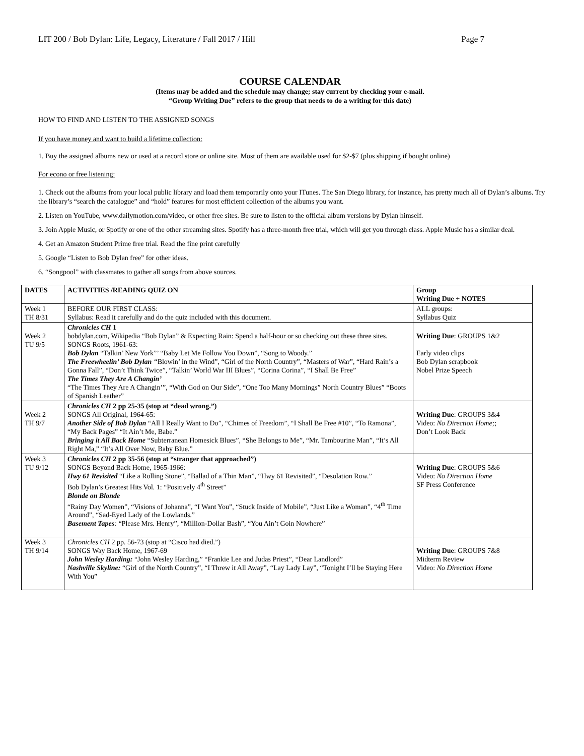LIT 200 / Bob Dylan: Life, Legacy, Literature / Fall 2017 / Hill Page 7
COURSE CALENDAR
(Items may be added and the schedule may change; stay current by checking your e-mail.
“Group Writing Due” refers to the group that needs to do a writing for this date)
HOW TO FIND AND LISTEN TO THE ASSIGNED SONGS
If you have money and want to build a lifetime collection:
1. Buy the assigned albums new or used at a record store or online site. Most of them are available used for $2-$7 (plus shipping if bought online)
For econo or free listening:
1. Check out the albums from your local public library and load them temporarily onto your ITunes. The San Diego library, for instance, has pretty much all of Dylan’s albums. Try the library’s “search the catalogue” and “hold” features for most efficient collection of the albums you want.
2. Listen on YouTube, www.dailymotion.com/video, or other free sites. Be sure to listen to the official album versions by Dylan himself.
3. Join Apple Music, or Spotify or one of the other streaming sites. Spotify has a three-month free trial, which will get you through class. Apple Music has a similar deal.
4. Get an Amazon Student Prime free trial. Read the fine print carefully
5. Google “Listen to Bob Dylan free” for other ideas.
6. “Songpool” with classmates to gather all songs from above sources.
| DATES | ACTIVITIES /READING QUIZ ON | Group Writing Due + NOTES |
| --- | --- | --- |
| Week 1 TH 8/31 | BEFORE OUR FIRST CLASS: Syllabus: Read it carefully and do the quiz included with this document. | ALL groups: Syllabus Quiz |
| Week 2 TU 9/5 | Chronicles CH 1 bobdylan.com, Wikipedia “Bob Dylan” & Expecting Rain: Spend a half-hour or so checking out these three sites. SONGS Roots, 1961-63: Bob Dylan “Talkin’ New York”’ “Baby Let Me Follow You Down”, “Song to Woody.” The Freewheelin’ Bob Dylan “ Blowin’ in the Wind”, “Girl of the North Country”, “Masters of War”, “Hard Rain’s a Gonna Fall”, “Don’t Think Twice”, “Talkin’ World War III Blues”, “Corina Corina”, “I Shall Be Free” The Times They Are A Changin’ “The Times They Are A Changin’”, “With God on Our Side”, “One Too Many Mornings” North Country Blues” “Boots of Spanish Leather” | Writing Due : GROUPS 1&2 Early video clips Bob Dylan scrapbook Nobel Prize Speech |
| Week 2 TH 9/7 | Chronicles CH 2 pp 25-35 (stop at “dead wrong.”) SONGS All Original, 1964-65: Another Side of Bob Dylan “All I Really Want to Do”, “Chimes of Freedom”, “I Shall Be Free #10”, “To Ramona”, “My Back Pages” “It Ain’t Me, Babe.” Bringing it All Back Home “Subterranean Homesick Blues”, “She Belongs to Me”, “Mr. Tambourine Man”, “It’s All Right Ma,” “It’s All Over Now, Baby Blue.” | Writing Due : GROUPS 3&4 Video: No Direction Home; ; Don’t Look Back |
| Week 3 TU 9/12 | Chronicles CH 2 pp 35-56 (stop at “stranger that approached”) SONGS Beyond Back Home, 1965-1966: Hwy 61 Revisited “Like a Rolling Stone”, “Ballad of a Thin Man”, “Hwy 61 Revisited”, “Desolation Row.” Bob Dylan’s Greatest Hits Vol. 1: “Positively 4<sup>th</sup> Street” Blonde on Blonde “Rainy Day Women”, “Visions of Johanna”, “I Want You”, “Stuck Inside of Mobile”, “Just Like a Woman”, “4<sup>th</sup> Time Around”, “Sad-Eyed Lady of the Lowlands.” Basement Tapes : “Please Mrs. Henry”, “Million-Dollar Bash”, “You Ain’t Goin Nowhere” | Writing Due : GROUPS 5&6 Video: No Direction Home SF Press Conference |
| Week 3 TH 9/14 | Chronicles CH 2 pp. 56-73 (stop at “Cisco had died.”) SONGS Way Back Home, 1967-69 John Wesley Harding: “John Wesley Harding,” “Frankie Lee and Judas Priest”, “Dear Landlord” Nashville Skyline: “Girl of the North Country”, “I Threw it All Away”, “Lay Lady Lay”, “Tonight I’ll be Staying Here With You” | Writing Due : GROUPS 7&8 Midterm Review Video: No Direction Home |